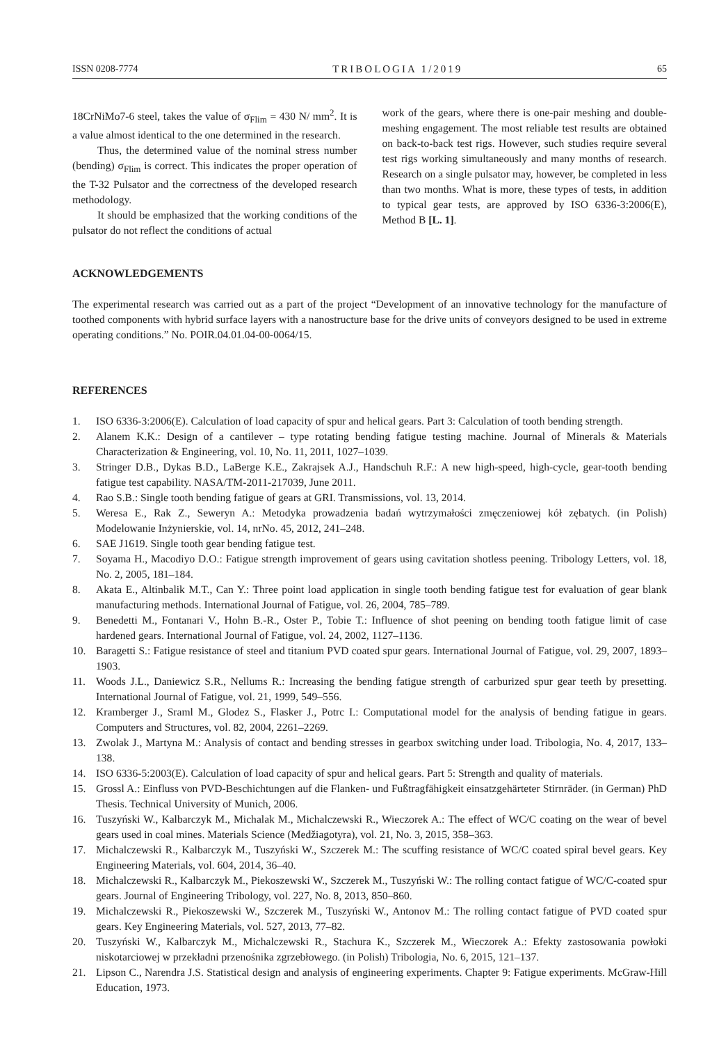ISSN 0208-7774 TRIBOLOGIA 1/2019 65
18CrNiMo7-6 steel, takes the value of σ<sub>Flim</sub> = 430 N/ mm<sup>2</sup>. It is a value almost identical to the one determined in the research.
Thus, the determined value of the nominal stress number (bending) σ<sub>Flim</sub> is correct. This indicates the proper operation of the T-32 Pulsator and the correctness of the developed research methodology.
It should be emphasized that the working conditions of the pulsator do not reflect the conditions of actual
work of the gears, where there is one-pair meshing and double-meshing engagement. The most reliable test results are obtained on back-to-back test rigs. However, such studies require several test rigs working simultaneously and many months of research. Research on a single pulsator may, however, be completed in less than two months. What is more, these types of tests, in addition to typical gear tests, are approved by ISO 6336-3:2006(E), Method B [L. 1].
ACKNOWLEDGEMENTS
The experimental research was carried out as a part of the project “Development of an innovative technology for the manufacture of toothed components with hybrid surface layers with a nanostructure base for the drive units of conveyors designed to be used in extreme operating conditions.” No. POIR.04.01.04-00-0064/15.
REFERENCES
1. ISO 6336-3:2006(E). Calculation of load capacity of spur and helical gears. Part 3: Calculation of tooth bending strength.
2. Alanem K.K.: Design of a cantilever – type rotating bending fatigue testing machine. Journal of Minerals & Materials Characterization & Engineering, vol. 10, No. 11, 2011, 1027–1039.
3. Stringer D.B., Dykas B.D., LaBerge K.E., Zakrajsek A.J., Handschuh R.F.: A new high-speed, high-cycle, gear-tooth bending fatigue test capability. NASA/TM-2011-217039, June 2011.
4. Rao S.B.: Single tooth bending fatigue of gears at GRI. Transmissions, vol. 13, 2014.
5. Weresa E., Rak Z., Seweryn A.: Metodyka prowadzenia badań wytrzymałości zmęczeniowej kół zębatych. (in Polish) Modelowanie Inżynierskie, vol. 14, nrNo. 45, 2012, 241–248.
6. SAE J1619. Single tooth gear bending fatigue test.
7. Soyama H., Macodiyo D.O.: Fatigue strength improvement of gears using cavitation shotless peening. Tribology Letters, vol. 18, No. 2, 2005, 181–184.
8. Akata E., Altinbalik M.T., Can Y.: Three point load application in single tooth bending fatigue test for evaluation of gear blank manufacturing methods. International Journal of Fatigue, vol. 26, 2004, 785–789.
9. Benedetti M., Fontanari V., Hohn B.-R., Oster P., Tobie T.: Influence of shot peening on bending tooth fatigue limit of case hardened gears. International Journal of Fatigue, vol. 24, 2002, 1127–1136.
10. Baragetti S.: Fatigue resistance of steel and titanium PVD coated spur gears. International Journal of Fatigue, vol. 29, 2007, 1893–1903.
11. Woods J.L., Daniewicz S.R., Nellums R.: Increasing the bending fatigue strength of carburized spur gear teeth by presetting. International Journal of Fatigue, vol. 21, 1999, 549–556.
12. Kramberger J., Sraml M., Glodez S., Flasker J., Potrc I.: Computational model for the analysis of bending fatigue in gears. Computers and Structures, vol. 82, 2004, 2261–2269.
13. Zwolak J., Martyna M.: Analysis of contact and bending stresses in gearbox switching under load. Tribologia, No. 4, 2017, 133–138.
14. ISO 6336-5:2003(E). Calculation of load capacity of spur and helical gears. Part 5: Strength and quality of materials.
15. Grossl A.: Einfluss von PVD-Beschichtungen auf die Flanken- und Fußtragfähigkeit einsatzgehärteter Stirnräder. (in German) PhD Thesis. Technical University of Munich, 2006.
16. Tuszyński W., Kalbarczyk M., Michalak M., Michalczewski R., Wieczorek A.: The effect of WC/C coating on the wear of bevel gears used in coal mines. Materials Science (Medžiagotyra), vol. 21, No. 3, 2015, 358–363.
17. Michalczewski R., Kalbarczyk M., Tuszyński W., Szczerek M.: The scuffing resistance of WC/C coated spiral bevel gears. Key Engineering Materials, vol. 604, 2014, 36–40.
18. Michalczewski R., Kalbarczyk M., Piekoszewski W., Szczerek M., Tuszyński W.: The rolling contact fatigue of WC/C-coated spur gears. Journal of Engineering Tribology, vol. 227, No. 8, 2013, 850–860.
19. Michalczewski R., Piekoszewski W., Szczerek M., Tuszyński W., Antonov M.: The rolling contact fatigue of PVD coated spur gears. Key Engineering Materials, vol. 527, 2013, 77–82.
20. Tuszyński W., Kalbarczyk M., Michalczewski R., Stachura K., Szczerek M., Wieczorek A.: Efekty zastosowania powłoki niskotarciowej w przekładni przenośnika zgrzebłowego. (in Polish) Tribologia, No. 6, 2015, 121–137.
21. Lipson C., Narendra J.S. Statistical design and analysis of engineering experiments. Chapter 9: Fatigue experiments. McGraw-Hill Education, 1973.